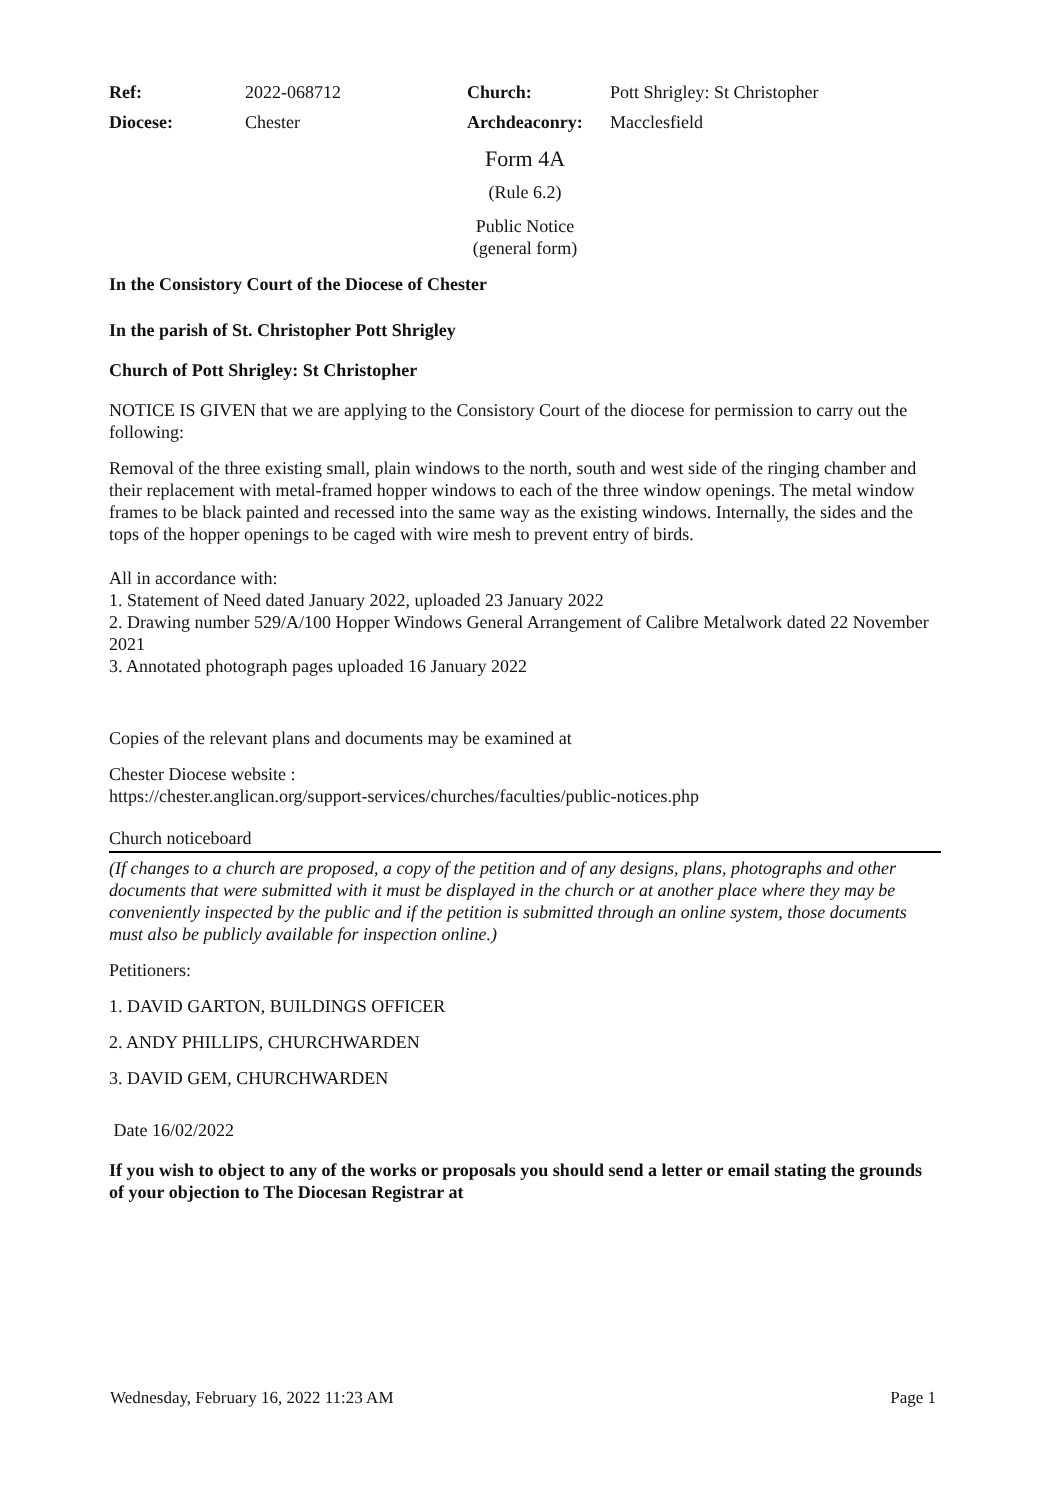| Ref: | 2022-068712 | Church: | Pott Shrigley: St Christopher |
| Diocese: | Chester | Archdeaconry: | Macclesfield |
Form 4A
(Rule 6.2)
Public Notice
(general form)
In the Consistory Court of the Diocese of Chester
In the parish of St. Christopher Pott Shrigley
Church of Pott Shrigley: St Christopher
NOTICE IS GIVEN that we are applying to the Consistory Court of the diocese for permission to carry out the following:
Removal of the three existing small, plain windows to the north, south and west side of the ringing chamber and their replacement with metal-framed hopper windows to each of the three window openings. The metal window frames to be black painted and recessed into the same way as the existing windows. Internally, the sides and the tops of the hopper openings to be caged with wire mesh to prevent entry of birds.
All in accordance with:
1. Statement of Need dated January 2022, uploaded 23 January 2022
2. Drawing number 529/A/100 Hopper Windows General Arrangement of Calibre Metalwork dated 22 November 2021
3. Annotated photograph pages uploaded 16 January 2022
Copies of the relevant plans and documents may be examined at
Chester Diocese website :
https://chester.anglican.org/support-services/churches/faculties/public-notices.php
Church noticeboard
(If changes to a church are proposed, a copy of the petition and of any designs, plans, photographs and other documents that were submitted with it must be displayed in the church or at another place where they may be conveniently inspected by the public and if the petition is submitted through an online system, those documents must also be publicly available for inspection online.)
Petitioners:
1. DAVID GARTON, BUILDINGS OFFICER
2. ANDY PHILLIPS, CHURCHWARDEN
3. DAVID GEM, CHURCHWARDEN
Date 16/02/2022
If you wish to object to any of the works or proposals you should send a letter or email stating the grounds of your objection to The Diocesan Registrar at
Wednesday, February 16, 2022 11:23 AM Page 1